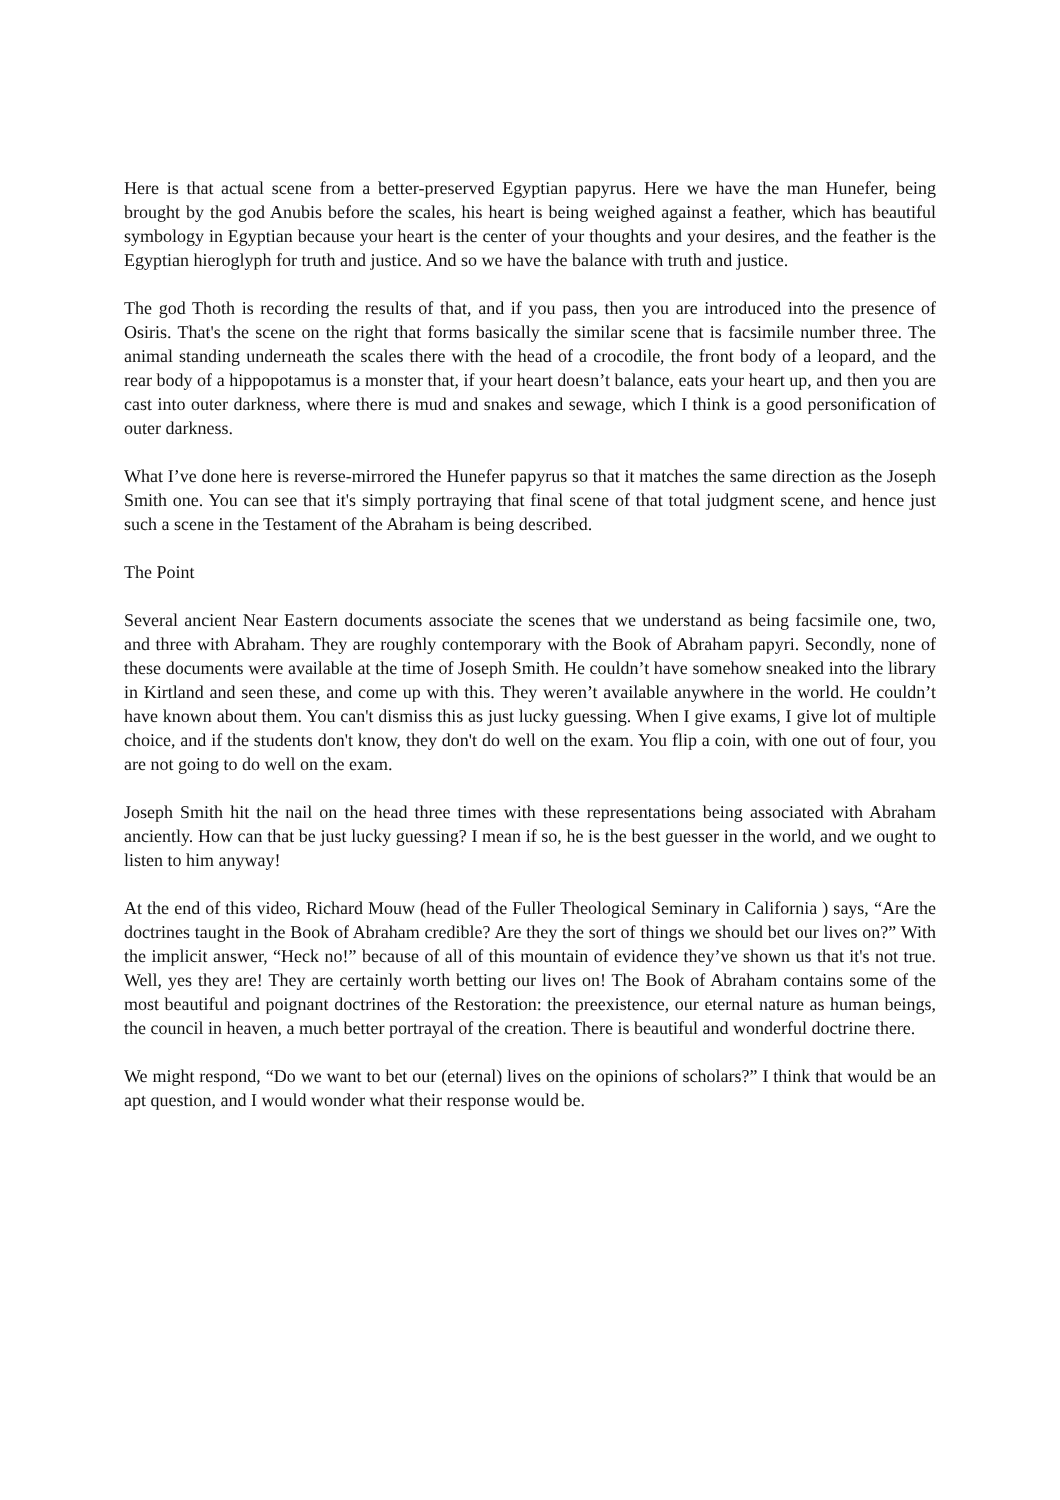Here is that actual scene from a better-preserved Egyptian papyrus. Here we have the man Hunefer, being brought by the god Anubis before the scales, his heart is being weighed against a feather, which has beautiful symbology in Egyptian because your heart is the center of your thoughts and your desires, and the feather is the Egyptian hieroglyph for truth and justice. And so we have the balance with truth and justice.
The god Thoth is recording the results of that, and if you pass, then you are introduced into the presence of Osiris. That's the scene on the right that forms basically the similar scene that is facsimile number three. The animal standing underneath the scales there with the head of a crocodile, the front body of a leopard, and the rear body of a hippopotamus is a monster that, if your heart doesn’t balance, eats your heart up, and then you are cast into outer darkness, where there is mud and snakes and sewage, which I think is a good personification of outer darkness.
What I’ve done here is reverse-mirrored the Hunefer papyrus so that it matches the same direction as the Joseph Smith one. You can see that it's simply portraying that final scene of that total judgment scene, and hence just such a scene in the Testament of the Abraham is being described.
The Point
Several ancient Near Eastern documents associate the scenes that we understand as being facsimile one, two, and three with Abraham. They are roughly contemporary with the Book of Abraham papyri. Secondly, none of these documents were available at the time of Joseph Smith. He couldn’t have somehow sneaked into the library in Kirtland and seen these, and come up with this. They weren’t available anywhere in the world. He couldn’t have known about them. You can't dismiss this as just lucky guessing. When I give exams, I give lot of multiple choice, and if the students don't know, they don't do well on the exam. You flip a coin, with one out of four, you are not going to do well on the exam.
Joseph Smith hit the nail on the head three times with these representations being associated with Abraham anciently. How can that be just lucky guessing? I mean if so, he is the best guesser in the world, and we ought to listen to him anyway!
At the end of this video, Richard Mouw (head of the Fuller Theological Seminary in California ) says, “Are the doctrines taught in the Book of Abraham credible? Are they the sort of things we should bet our lives on?” With the implicit answer, “Heck no!” because of all of this mountain of evidence they’ve shown us that it's not true. Well, yes they are! They are certainly worth betting our lives on! The Book of Abraham contains some of the most beautiful and poignant doctrines of the Restoration: the preexistence, our eternal nature as human beings, the council in heaven, a much better portrayal of the creation. There is beautiful and wonderful doctrine there.
We might respond, “Do we want to bet our (eternal) lives on the opinions of scholars?” I think that would be an apt question, and I would wonder what their response would be.